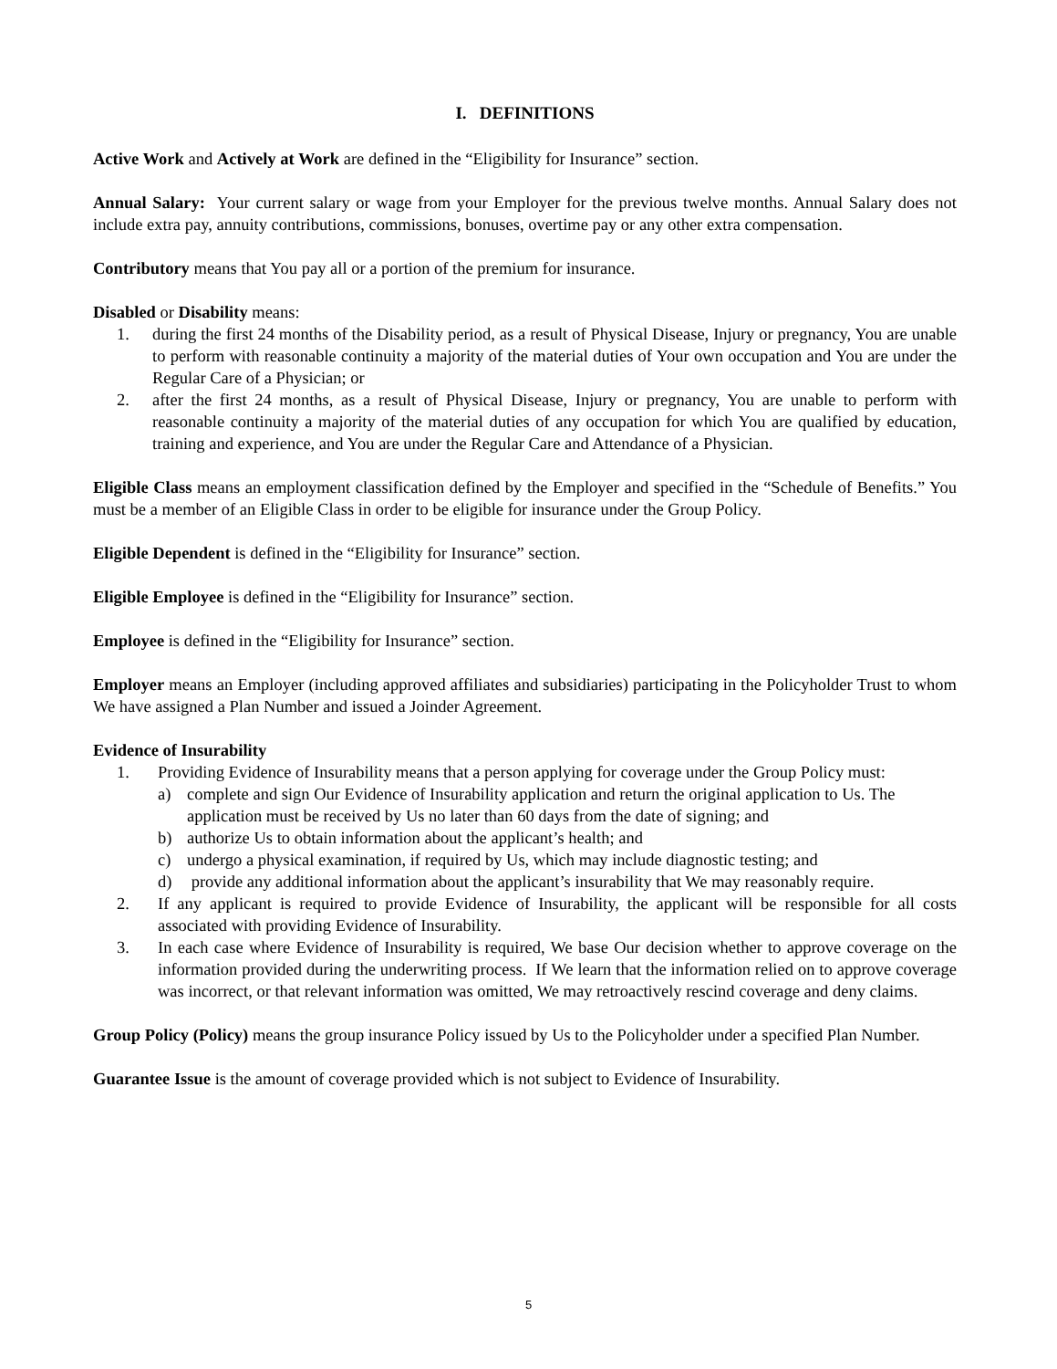I. DEFINITIONS
Active Work and Actively at Work are defined in the “Eligibility for Insurance” section.
Annual Salary: Your current salary or wage from your Employer for the previous twelve months. Annual Salary does not include extra pay, annuity contributions, commissions, bonuses, overtime pay or any other extra compensation.
Contributory means that You pay all or a portion of the premium for insurance.
Disabled or Disability means:
1. during the first 24 months of the Disability period, as a result of Physical Disease, Injury or pregnancy, You are unable to perform with reasonable continuity a majority of the material duties of Your own occupation and You are under the Regular Care of a Physician; or
2. after the first 24 months, as a result of Physical Disease, Injury or pregnancy, You are unable to perform with reasonable continuity a majority of the material duties of any occupation for which You are qualified by education, training and experience, and You are under the Regular Care and Attendance of a Physician.
Eligible Class means an employment classification defined by the Employer and specified in the “Schedule of Benefits.” You must be a member of an Eligible Class in order to be eligible for insurance under the Group Policy.
Eligible Dependent is defined in the “Eligibility for Insurance” section.
Eligible Employee is defined in the “Eligibility for Insurance” section.
Employee is defined in the “Eligibility for Insurance” section.
Employer means an Employer (including approved affiliates and subsidiaries) participating in the Policyholder Trust to whom We have assigned a Plan Number and issued a Joinder Agreement.
Evidence of Insurability
1. Providing Evidence of Insurability means that a person applying for coverage under the Group Policy must:
a) complete and sign Our Evidence of Insurability application and return the original application to Us. The application must be received by Us no later than 60 days from the date of signing; and
b) authorize Us to obtain information about the applicant’s health; and
c) undergo a physical examination, if required by Us, which may include diagnostic testing; and
d) provide any additional information about the applicant’s insurability that We may reasonably require.
2. If any applicant is required to provide Evidence of Insurability, the applicant will be responsible for all costs associated with providing Evidence of Insurability.
3. In each case where Evidence of Insurability is required, We base Our decision whether to approve coverage on the information provided during the underwriting process. If We learn that the information relied on to approve coverage was incorrect, or that relevant information was omitted, We may retroactively rescind coverage and deny claims.
Group Policy (Policy) means the group insurance Policy issued by Us to the Policyholder under a specified Plan Number.
Guarantee Issue is the amount of coverage provided which is not subject to Evidence of Insurability.
5